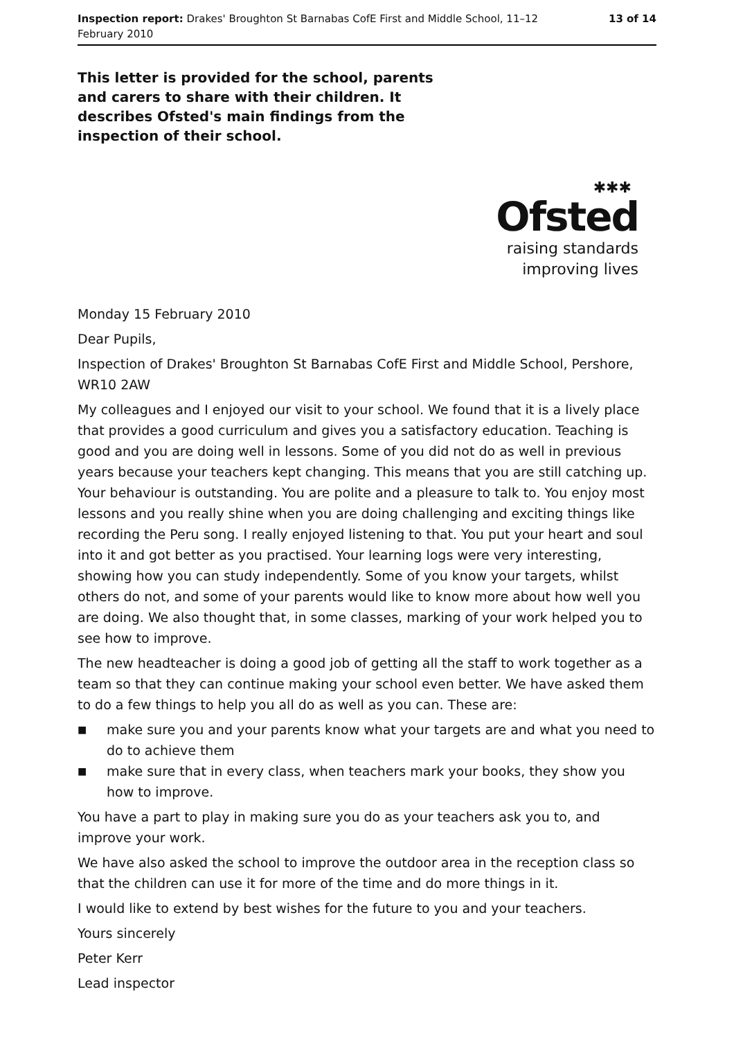Inspection report: Drakes' Broughton St Barnabas CofE First and Middle School, 11–12 February 2010
13 of 14
This letter is provided for the school, parents and carers to share with their children. It describes Ofsted's main findings from the inspection of their school.
✱✱✱
Ofsted
raising standards
improving lives
Monday 15 February 2010
Dear Pupils,
Inspection of Drakes' Broughton St Barnabas CofE First and Middle School, Pershore, WR10 2AW
My colleagues and I enjoyed our visit to your school. We found that it is a lively place that provides a good curriculum and gives you a satisfactory education. Teaching is good and you are doing well in lessons. Some of you did not do as well in previous years because your teachers kept changing. This means that you are still catching up. Your behaviour is outstanding. You are polite and a pleasure to talk to. You enjoy most lessons and you really shine when you are doing challenging and exciting things like recording the Peru song. I really enjoyed listening to that. You put your heart and soul into it and got better as you practised. Your learning logs were very interesting, showing how you can study independently. Some of you know your targets, whilst others do not, and some of your parents would like to know more about how well you are doing. We also thought that, in some classes, marking of your work helped you to see how to improve.
The new headteacher is doing a good job of getting all the staff to work together as a team so that they can continue making your school even better. We have asked them to do a few things to help you all do as well as you can. These are:
■ make sure you and your parents know what your targets are and what you need to do to achieve them
■ make sure that in every class, when teachers mark your books, they show you how to improve.
You have a part to play in making sure you do as your teachers ask you to, and improve your work.
We have also asked the school to improve the outdoor area in the reception class so that the children can use it for more of the time and do more things in it.
I would like to extend by best wishes for the future to you and your teachers.
Yours sincerely
Peter Kerr
Lead inspector